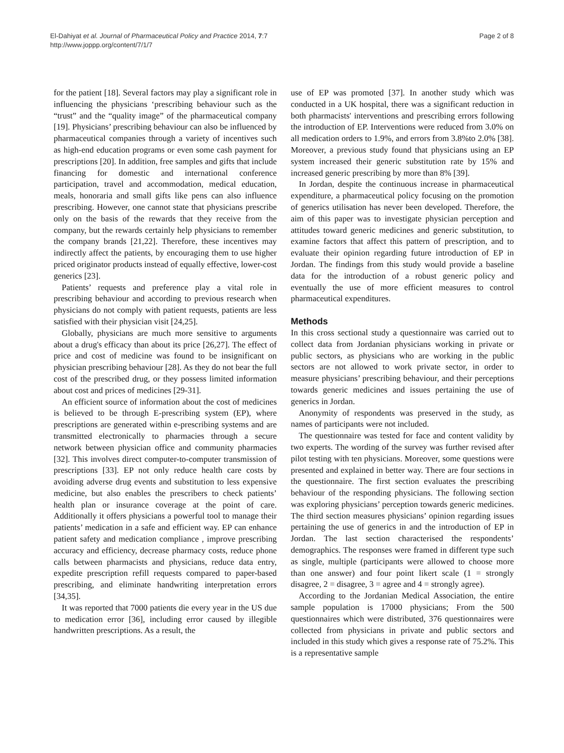El-Dahiyat et al. Journal of Pharmaceutical Policy and Practice 2014, 7:7
http://www.joppp.org/content/7/1/7
Page 2 of 8
for the patient [18]. Several factors may play a significant role in influencing the physicians ‘prescribing behaviour such as the “trust” and the “quality image” of the pharmaceutical company [19]. Physicians’ prescribing behaviour can also be influenced by pharmaceutical companies through a variety of incentives such as high-end education programs or even some cash payment for prescriptions [20]. In addition, free samples and gifts that include financing for domestic and international conference participation, travel and accommodation, medical education, meals, honoraria and small gifts like pens can also influence prescribing. However, one cannot state that physicians prescribe only on the basis of the rewards that they receive from the company, but the rewards certainly help physicians to remember the company brands [21,22]. Therefore, these incentives may indirectly affect the patients, by encouraging them to use higher priced originator products instead of equally effective, lower-cost generics [23].
Patients’ requests and preference play a vital role in prescribing behaviour and according to previous research when physicians do not comply with patient requests, patients are less satisfied with their physician visit [24,25].
Globally, physicians are much more sensitive to arguments about a drug's efficacy than about its price [26,27]. The effect of price and cost of medicine was found to be insignificant on physician prescribing behaviour [28]. As they do not bear the full cost of the prescribed drug, or they possess limited information about cost and prices of medicines [29-31].
An efficient source of information about the cost of medicines is believed to be through E-prescribing system (EP), where prescriptions are generated within e-prescribing systems and are transmitted electronically to pharmacies through a secure network between physician office and community pharmacies [32]. This involves direct computer-to-computer transmission of prescriptions [33]. EP not only reduce health care costs by avoiding adverse drug events and substitution to less expensive medicine, but also enables the prescribers to check patients’ health plan or insurance coverage at the point of care. Additionally it offers physicians a powerful tool to manage their patients’ medication in a safe and efficient way. EP can enhance patient safety and medication compliance , improve prescribing accuracy and efficiency, decrease pharmacy costs, reduce phone calls between pharmacists and physicians, reduce data entry, expedite prescription refill requests compared to paper-based prescribing, and eliminate handwriting interpretation errors [34,35].
It was reported that 7000 patients die every year in the US due to medication error [36], including error caused by illegible handwritten prescriptions. As a result, the
use of EP was promoted [37]. In another study which was conducted in a UK hospital, there was a significant reduction in both pharmacists' interventions and prescribing errors following the introduction of EP. Interventions were reduced from 3.0% on all medication orders to 1.9%, and errors from 3.8%to 2.0% [38]. Moreover, a previous study found that physicians using an EP system increased their generic substitution rate by 15% and increased generic prescribing by more than 8% [39].
In Jordan, despite the continuous increase in pharmaceutical expenditure, a pharmaceutical policy focusing on the promotion of generics utilisation has never been developed. Therefore, the aim of this paper was to investigate physician perception and attitudes toward generic medicines and generic substitution, to examine factors that affect this pattern of prescription, and to evaluate their opinion regarding future introduction of EP in Jordan. The findings from this study would provide a baseline data for the introduction of a robust generic policy and eventually the use of more efficient measures to control pharmaceutical expenditures.
Methods
In this cross sectional study a questionnaire was carried out to collect data from Jordanian physicians working in private or public sectors, as physicians who are working in the public sectors are not allowed to work private sector, in order to measure physicians’ prescribing behaviour, and their perceptions towards generic medicines and issues pertaining the use of generics in Jordan.
Anonymity of respondents was preserved in the study, as names of participants were not included.
The questionnaire was tested for face and content validity by two experts. The wording of the survey was further revised after pilot testing with ten physicians. Moreover, some questions were presented and explained in better way. There are four sections in the questionnaire. The first section evaluates the prescribing behaviour of the responding physicians. The following section was exploring physicians’ perception towards generic medicines. The third section measures physicians’ opinion regarding issues pertaining the use of generics in and the introduction of EP in Jordan. The last section characterised the respondents’ demographics. The responses were framed in different type such as single, multiple (participants were allowed to choose more than one answer) and four point likert scale (1 = strongly disagree, 2 = disagree, 3 = agree and 4 = strongly agree).
According to the Jordanian Medical Association, the entire sample population is 17000 physicians; From the 500 questionnaires which were distributed, 376 questionnaires were collected from physicians in private and public sectors and included in this study which gives a response rate of 75.2%. This is a representative sample